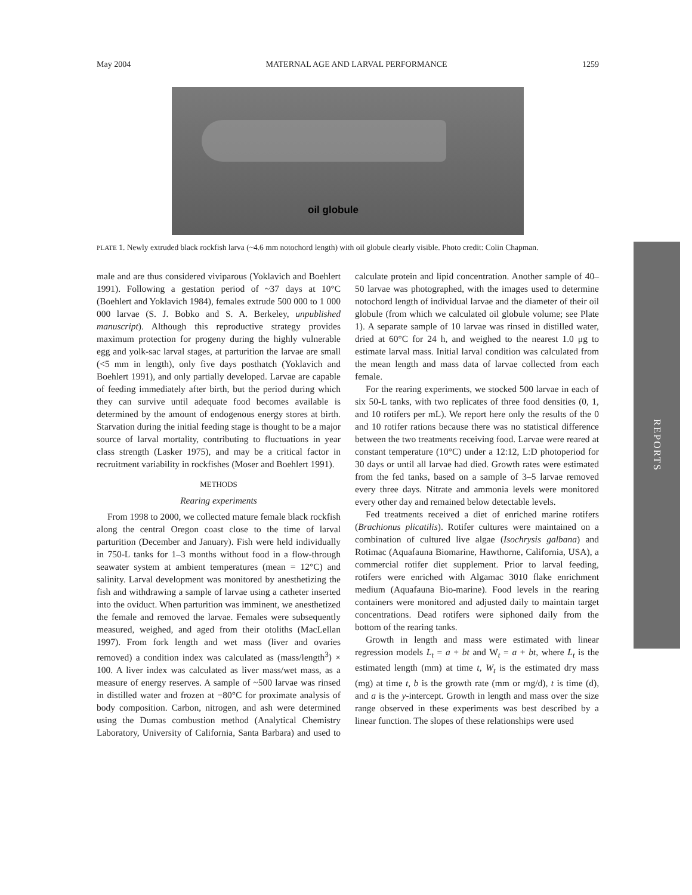May 2004 MATERNAL AGE AND LARVAL PERFORMANCE 1259
oil globule
PLATE 1. Newly extruded black rockfish larva (~4.6 mm notochord length) with oil globule clearly visible. Photo credit: Colin Chapman.
male and are thus considered viviparous (Yoklavich and Boehlert 1991). Following a gestation period of ~37 days at 10°C (Boehlert and Yoklavich 1984), females extrude 500 000 to 1 000 000 larvae (S. J. Bobko and S. A. Berkeley, unpublished manuscript). Although this reproductive strategy provides maximum protection for progeny during the highly vulnerable egg and yolk-sac larval stages, at parturition the larvae are small (<5 mm in length), only five days posthatch (Yoklavich and Boehlert 1991), and only partially developed. Larvae are capable of feeding immediately after birth, but the period during which they can survive until adequate food becomes available is determined by the amount of endogenous energy stores at birth. Starvation during the initial feeding stage is thought to be a major source of larval mortality, contributing to fluctuations in year class strength (Lasker 1975), and may be a critical factor in recruitment variability in rockfishes (Moser and Boehlert 1991).
METHODS
Rearing experiments
From 1998 to 2000, we collected mature female black rockfish along the central Oregon coast close to the time of larval parturition (December and January). Fish were held individually in 750-L tanks for 1–3 months without food in a flow-through seawater system at ambient temperatures (mean = 12°C) and salinity. Larval development was monitored by anesthetizing the fish and withdrawing a sample of larvae using a catheter inserted into the oviduct. When parturition was imminent, we anesthetized the female and removed the larvae. Females were subsequently measured, weighed, and aged from their otoliths (MacLellan 1997). From fork length and wet mass (liver and ovaries removed) a condition index was calculated as (mass/length<sup>3</sup>) × 100. A liver index was calculated as liver mass/wet mass, as a measure of energy reserves. A sample of ~500 larvae was rinsed in distilled water and frozen at −80°C for proximate analysis of body composition. Carbon, nitrogen, and ash were determined using the Dumas combustion method (Analytical Chemistry Laboratory, University of California, Santa Barbara) and used to calculate protein and lipid concentration. Another sample of 40–50 larvae was photographed, with the images used to determine notochord length of individual larvae and the diameter of their oil globule (from which we calculated oil globule volume; see Plate 1). A separate sample of 10 larvae was rinsed in distilled water, dried at 60°C for 24 h, and weighed to the nearest 1.0 μg to estimate larval mass. Initial larval condition was calculated from the mean length and mass data of larvae collected from each female.
For the rearing experiments, we stocked 500 larvae in each of six 50-L tanks, with two replicates of three food densities (0, 1, and 10 rotifers per mL). We report here only the results of the 0 and 10 rotifer rations because there was no statistical difference between the two treatments receiving food. Larvae were reared at constant temperature (10°C) under a 12:12, L:D photoperiod for 30 days or until all larvae had died. Growth rates were estimated from the fed tanks, based on a sample of 3–5 larvae removed every three days. Nitrate and ammonia levels were monitored every other day and remained below detectable levels.
Fed treatments received a diet of enriched marine rotifers (Brachionus plicatilis). Rotifer cultures were maintained on a combination of cultured live algae (Isochrysis galbana) and Rotimac (Aquafauna Biomarine, Hawthorne, California, USA), a commercial rotifer diet supplement. Prior to larval feeding, rotifers were enriched with Algamac 3010 flake enrichment medium (Aquafauna Bio-marine). Food levels in the rearing containers were monitored and adjusted daily to maintain target concentrations. Dead rotifers were siphoned daily from the bottom of the rearing tanks.
Growth in length and mass were estimated with linear regression models L<sub>t</sub> = a + bt and W<sub>t</sub> = a + bt, where L<sub>t</sub> is the estimated length (mm) at time t, W<sub>t</sub> is the estimated dry mass (mg) at time t, b is the growth rate (mm or mg/d), t is time (d), and a is the y-intercept. Growth in length and mass over the size range observed in these experiments was best described by a linear function. The slopes of these relationships were used
REPORTS